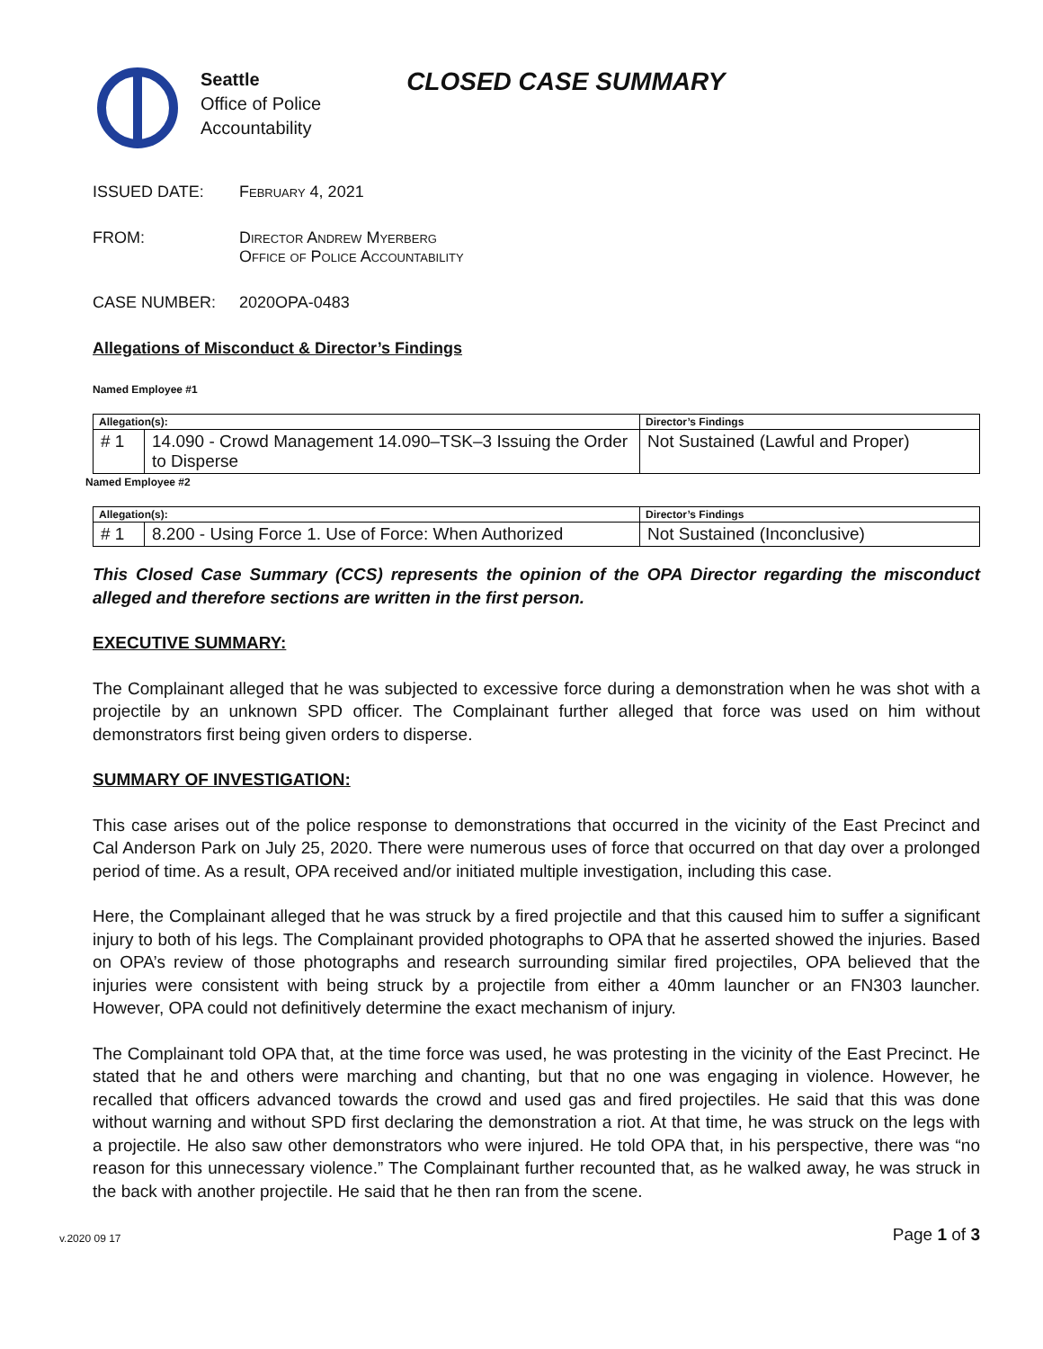Seattle
Office of Police
Accountability
CLOSED CASE SUMMARY
ISSUED DATE: February 4, 2021
FROM: Director Andrew Myerberg
Office of Police Accountability
CASE NUMBER: 2020OPA-0483
Allegations of Misconduct & Director’s Findings
Named Employee #1
| Allegation(s): | | Director’s Findings |
| --- | --- | --- |
| # 1 | 14.090 - Crowd Management 14.090–TSK–3 Issuing the Order to Disperse | Not Sustained (Lawful and Proper) |
Named Employee #2
| Allegation(s): | | Director’s Findings |
| --- | --- | --- |
| # 1 | 8.200 - Using Force 1. Use of Force: When Authorized | Not Sustained (Inconclusive) |
This Closed Case Summary (CCS) represents the opinion of the OPA Director regarding the misconduct alleged and therefore sections are written in the first person.
EXECUTIVE SUMMARY:
The Complainant alleged that he was subjected to excessive force during a demonstration when he was shot with a projectile by an unknown SPD officer. The Complainant further alleged that force was used on him without demonstrators first being given orders to disperse.
SUMMARY OF INVESTIGATION:
This case arises out of the police response to demonstrations that occurred in the vicinity of the East Precinct and Cal Anderson Park on July 25, 2020. There were numerous uses of force that occurred on that day over a prolonged period of time. As a result, OPA received and/or initiated multiple investigation, including this case.
Here, the Complainant alleged that he was struck by a fired projectile and that this caused him to suffer a significant injury to both of his legs. The Complainant provided photographs to OPA that he asserted showed the injuries. Based on OPA’s review of those photographs and research surrounding similar fired projectiles, OPA believed that the injuries were consistent with being struck by a projectile from either a 40mm launcher or an FN303 launcher. However, OPA could not definitively determine the exact mechanism of injury.
The Complainant told OPA that, at the time force was used, he was protesting in the vicinity of the East Precinct. He stated that he and others were marching and chanting, but that no one was engaging in violence. However, he recalled that officers advanced towards the crowd and used gas and fired projectiles. He said that this was done without warning and without SPD first declaring the demonstration a riot. At that time, he was struck on the legs with a projectile. He also saw other demonstrators who were injured. He told OPA that, in his perspective, there was “no reason for this unnecessary violence.” The Complainant further recounted that, as he walked away, he was struck in the back with another projectile. He said that he then ran from the scene.
v.2020 09 17 Page 1 of 3